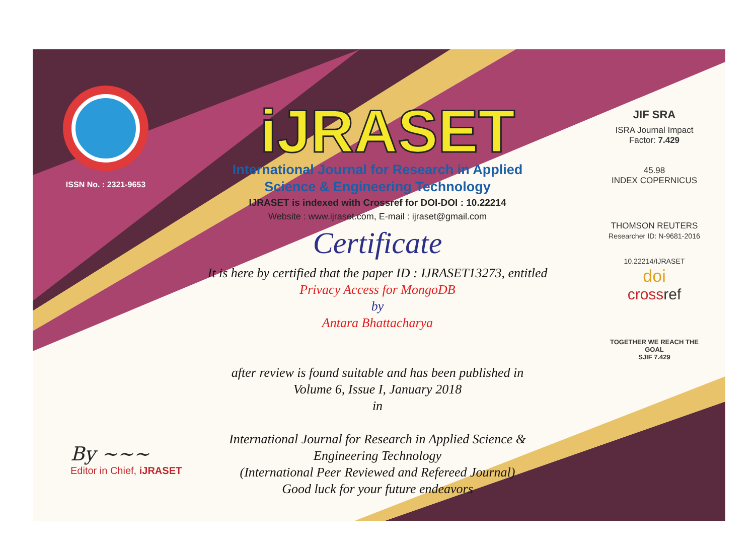ISSN No. : 2321-9653
iJRASET
International Journal for Research in Applied
Science & Engineering Technology
IJRASET is indexed with Crossref for DOI-DOI : 10.22214
Website : www.ijraset.com, E-mail : ijraset@gmail.com
Certificate
It is here by certified that the paper ID : IJRASET13273, entitled
Privacy Access for MongoDB
by
Antara Bhattacharya
after review is found suitable and has been published in
Volume 6, Issue I, January 2018
in
International Journal for Research in Applied Science &
Engineering Technology
(International Peer Reviewed and Refereed Journal)
Good luck for your future endeavors
JIF SRA
ISRA Journal Impact
Factor: 7.429
45.98
INDEX COPERNICUS
THOMSON REUTERS
Researcher ID: N-9681-2016
10.22214/IJRASET
doi
cross ref
TOGETHER WE REACH THE GOAL
SJIF 7.429
By ~~~
Editor in Chief, iJRASET